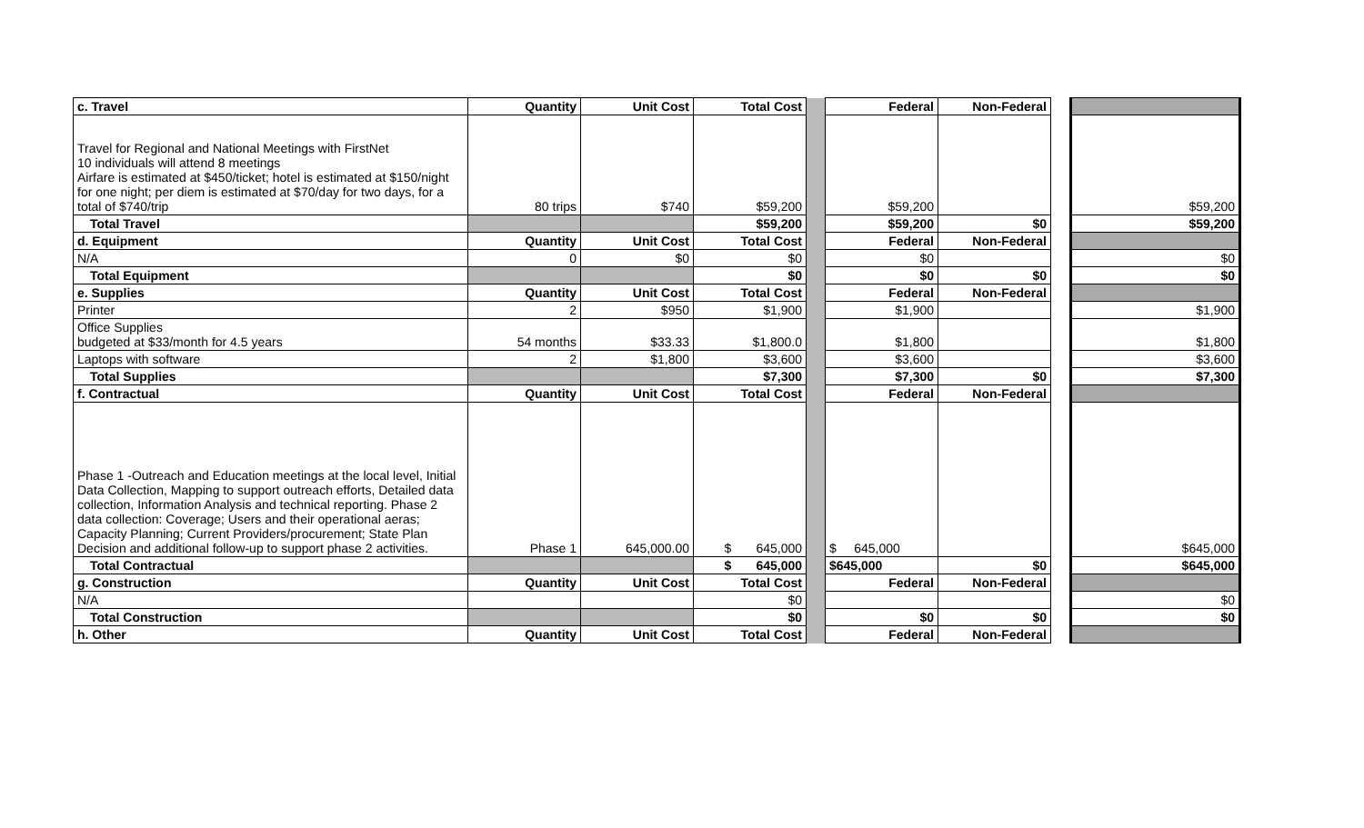| c. Travel | Quantity | Unit Cost | Total Cost | | Federal | Non-Federal | | |
| Travel for Regional and National Meetings with FirstNet 10 individuals will attend 8 meetings Airfare is estimated at $450/ticket; hotel is estimated at $150/night for one night; per diem is estimated at $70/day for two days, for a total of $740/trip | 80 trips | $740 | $59,200 | | $59,200 | | | $59,200 |
| Total Travel | | | $59,200 | | $59,200 | $0 | | $59,200 |
| d. Equipment | Quantity | Unit Cost | Total Cost | | Federal | Non-Federal | | |
| N/A | 0 | $0 | $0 | | $0 | | | $0 |
| Total Equipment | | | $0 | | $0 | $0 | | $0 |
| e. Supplies | Quantity | Unit Cost | Total Cost | | Federal | Non-Federal | | |
| Printer | 2 | $950 | $1,900 | | $1,900 | | | $1,900 |
| Office Supplies budgeted at $33/month for 4.5 years | 54 months | $33.33 | $1,800.0 | | $1,800 | | | $1,800 |
| Laptops with software | 2 | $1,800 | $3,600 | | $3,600 | | | $3,600 |
| Total Supplies | | | $7,300 | | $7,300 | $0 | | $7,300 |
| f. Contractual | Quantity | Unit Cost | Total Cost | | Federal | Non-Federal | | |
| Phase 1 -Outreach and Education meetings at the local level, Initial Data Collection, Mapping to support outreach efforts, Detailed data collection, Information Analysis and technical reporting. Phase 2 data collection: Coverage; Users and their operational aeras; Capacity Planning; Current Providers/procurement; State Plan Decision and additional follow-up to support phase 2 activities. | Phase 1 | 645,000.00 | $ 645,000 | | $ 645,000 | | | $645,000 |
| Total Contractual | | | $ 645,000 | | $645,000 | $0 | | $645,000 |
| g. Construction | Quantity | Unit Cost | Total Cost | | Federal | Non-Federal | | |
| N/A | | | $0 | | | | | $0 |
| Total Construction | | | $0 | | $0 | $0 | | $0 |
| h. Other | Quantity | Unit Cost | Total Cost | | Federal | Non-Federal | | |